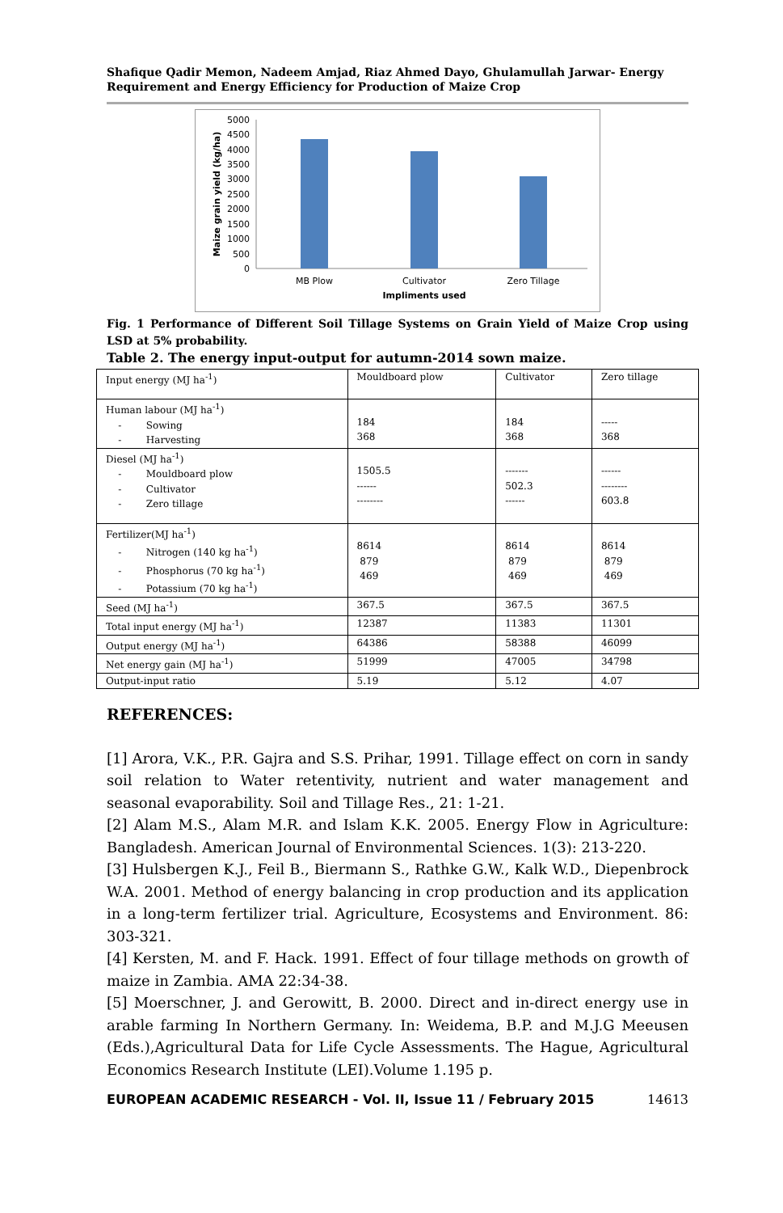Shafique Qadir Memon, Nadeem Amjad, Riaz Ahmed Dayo, Ghulamullah Jarwar- Energy Requirement and Energy Efficiency for Production of Maize Crop
5000
4500
4000
3500
3000
2500
2000
1500
1000
500
0
MB Plow
Cultivator
Zero Tillage
Impliments used
Maize grain yield (kg/ha)
Fig. 1 Performance of Different Soil Tillage Systems on Grain Yield of Maize Crop using LSD at 5% probability.
Table 2. The energy input-output for autumn-2014 sown maize.
| Input energy (MJ ha<sup>-1</sup>) | Mouldboard plow | Cultivator | Zero tillage |
| Human labour (MJ ha<sup>-1</sup>) - Sowing - Harvesting | 184 368 | 184 368 | ----- 368 |
| Diesel (MJ ha<sup>-1</sup>) - Mouldboard plow - Cultivator - Zero tillage | 1505.5 ------ -------- | ------- 502.3 ------ | ------ -------- 603.8 |
| Fertilizer(MJ ha<sup>-1</sup>) - Nitrogen (140 kg ha<sup>-1</sup>) - Phosphorus (70 kg ha<sup>-1</sup>) - Potassium (70 kg ha<sup>-1</sup>) | 8614 879 469 | 8614 879 469 | 8614 879 469 |
| Seed (MJ ha<sup>-1</sup>) | 367.5 | 367.5 | 367.5 |
| Total input energy (MJ ha<sup>-1</sup>) | 12387 | 11383 | 11301 |
| Output energy (MJ ha<sup>-1</sup>) | 64386 | 58388 | 46099 |
| Net energy gain (MJ ha<sup>-1</sup>) | 51999 | 47005 | 34798 |
| Output-input ratio | 5.19 | 5.12 | 4.07 |
REFERENCES:
[1] Arora, V.K., P.R. Gajra and S.S. Prihar, 1991. Tillage effect on corn in sandy soil relation to Water retentivity, nutrient and water management and seasonal evaporability. Soil and Tillage Res., 21: 1-21.
[2] Alam M.S., Alam M.R. and Islam K.K. 2005. Energy Flow in Agriculture: Bangladesh. American Journal of Environmental Sciences. 1(3): 213-220.
[3] Hulsbergen K.J., Feil B., Biermann S., Rathke G.W., Kalk W.D., Diepenbrock W.A. 2001. Method of energy balancing in crop production and its application in a long-term fertilizer trial. Agriculture, Ecosystems and Environment. 86: 303-321.
[4] Kersten, M. and F. Hack. 1991. Effect of four tillage methods on growth of maize in Zambia. AMA 22:34-38.
[5] Moerschner, J. and Gerowitt, B. 2000. Direct and in-direct energy use in arable farming In Northern Germany. In: Weidema, B.P. and M.J.G Meeusen (Eds.),Agricultural Data for Life Cycle Assessments. The Hague, Agricultural Economics Research Institute (LEI).Volume 1.195 p.
EUROPEAN ACADEMIC RESEARCH - Vol. II, Issue 11 / February 2015 14613